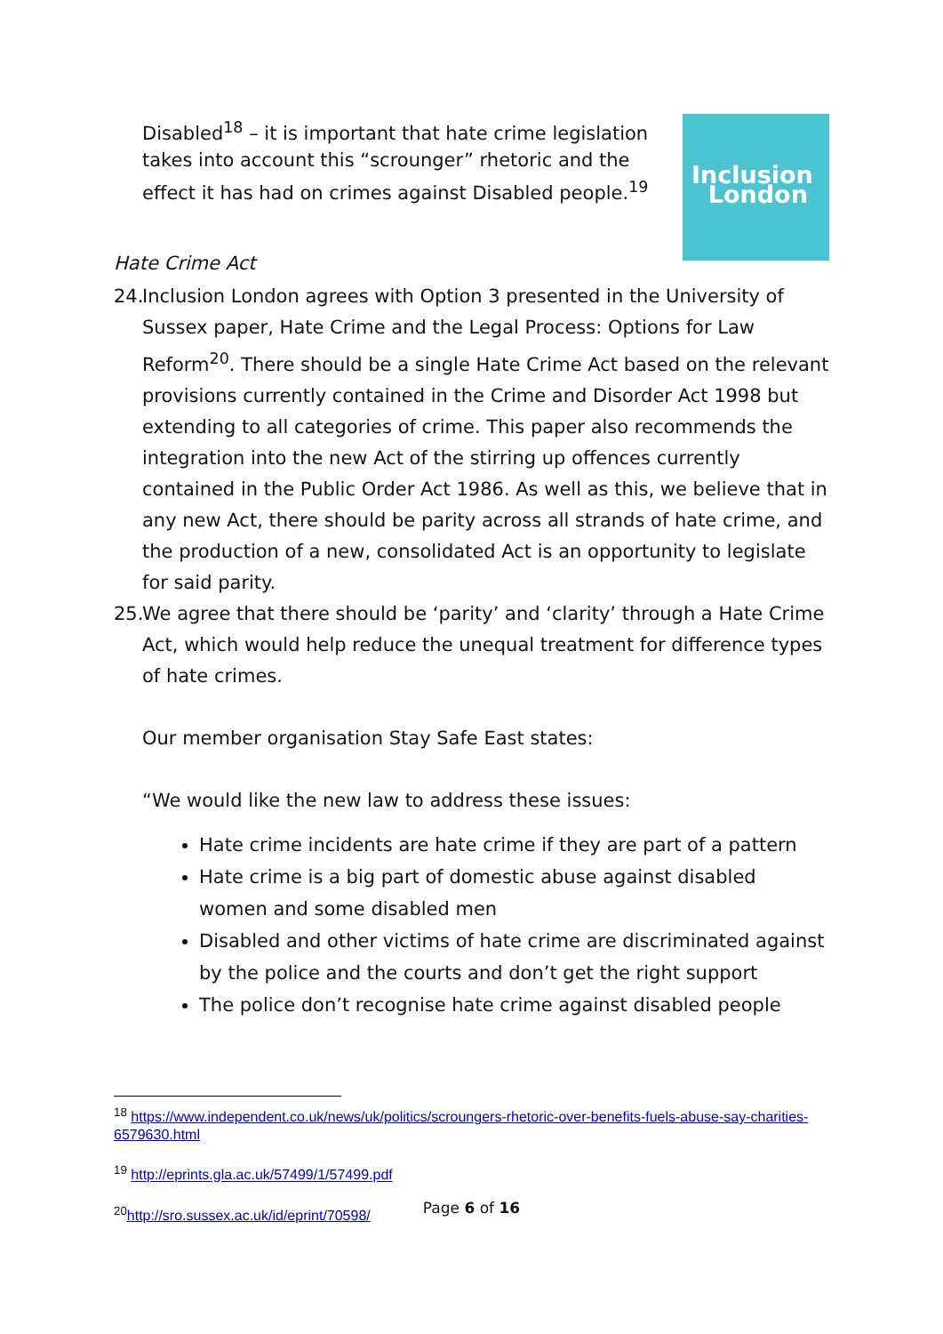Inclusion
London
Disabled<sup>18</sup> – it is important that hate crime legislation takes into account this “scrounger” rhetoric and the effect it has had on crimes against Disabled people.<sup>19</sup>
Hate Crime Act
24.
Inclusion London agrees with Option 3 presented in the University of Sussex paper, Hate Crime and the Legal Process: Options for Law Reform<sup>20</sup>. There should be a single Hate Crime Act based on the relevant provisions currently contained in the Crime and Disorder Act 1998 but extending to all categories of crime. This paper also recommends the integration into the new Act of the stirring up offences currently contained in the Public Order Act 1986. As well as this, we believe that in any new Act, there should be parity across all strands of hate crime, and the production of a new, consolidated Act is an opportunity to legislate for said parity.
25.
We agree that there should be ‘parity’ and ‘clarity’ through a Hate Crime Act, which would help reduce the unequal treatment for difference types of hate crimes.
Our member organisation Stay Safe East states:
“We would like the new law to address these issues:
Hate crime incidents are hate crime if they are part of a pattern
Hate crime is a big part of domestic abuse against disabled women and some disabled men
Disabled and other victims of hate crime are discriminated against by the police and the courts and don’t get the right support
The police don’t recognise hate crime against disabled people
<sup>18</sup> https://www.independent.co.uk/news/uk/politics/scroungers-rhetoric-over-benefits-fuels-abuse-say-charities-6579630.html
<sup>19</sup> http://eprints.gla.ac.uk/57499/1/57499.pdf
<sup>20</sup> http://sro.sussex.ac.uk/id/eprint/70598/
Page 6 of 16